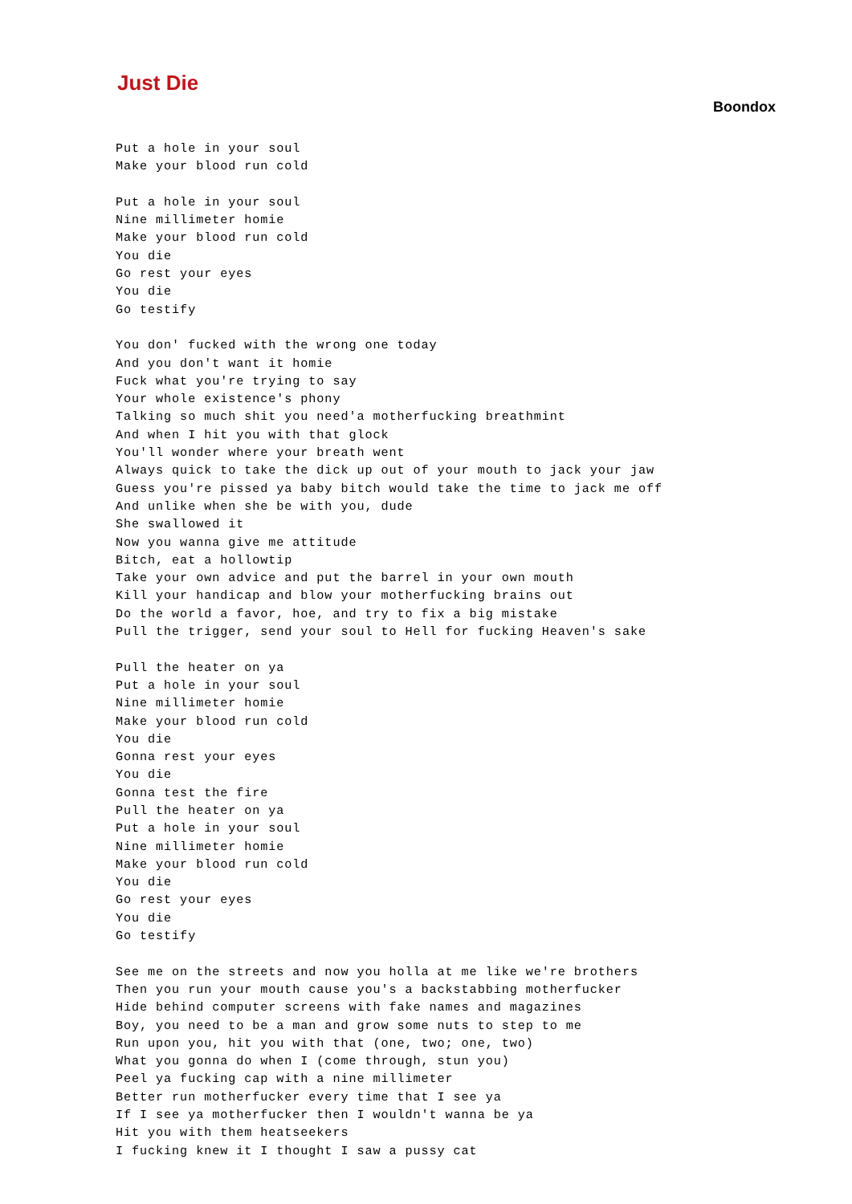Just Die
Boondox
Put a hole in your soul
Make your blood run cold

Put a hole in your soul
Nine millimeter homie
Make your blood run cold
You die
Go rest your eyes
You die
Go testify

You don' fucked with the wrong one today
And you don't want it homie
Fuck what you're trying to say
Your whole existence's phony
Talking so much shit you need'a motherfucking breathmint
And when I hit you with that glock
You'll wonder where your breath went
Always quick to take the dick up out of your mouth to jack your jaw
Guess you're pissed ya baby bitch would take the time to jack me off
And unlike when she be with you, dude
She swallowed it
Now you wanna give me attitude
Bitch, eat a hollowtip
Take your own advice and put the barrel in your own mouth
Kill your handicap and blow your motherfucking brains out
Do the world a favor, hoe, and try to fix a big mistake
Pull the trigger, send your soul to Hell for fucking Heaven's sake

Pull the heater on ya
Put a hole in your soul
Nine millimeter homie
Make your blood run cold
You die
Gonna rest your eyes
You die
Gonna test the fire
Pull the heater on ya
Put a hole in your soul
Nine millimeter homie
Make your blood run cold
You die
Go rest your eyes
You die
Go testify

See me on the streets and now you holla at me like we're brothers
Then you run your mouth cause you's a backstabbing motherfucker
Hide behind computer screens with fake names and magazines
Boy, you need to be a man and grow some nuts to step to me
Run upon you, hit you with that (one, two; one, two)
What you gonna do when I (come through, stun you)
Peel ya fucking cap with a nine millimeter
Better run motherfucker every time that I see ya
If I see ya motherfucker then I wouldn't wanna be ya
Hit you with them heatseekers
I fucking knew it I thought I saw a pussy cat